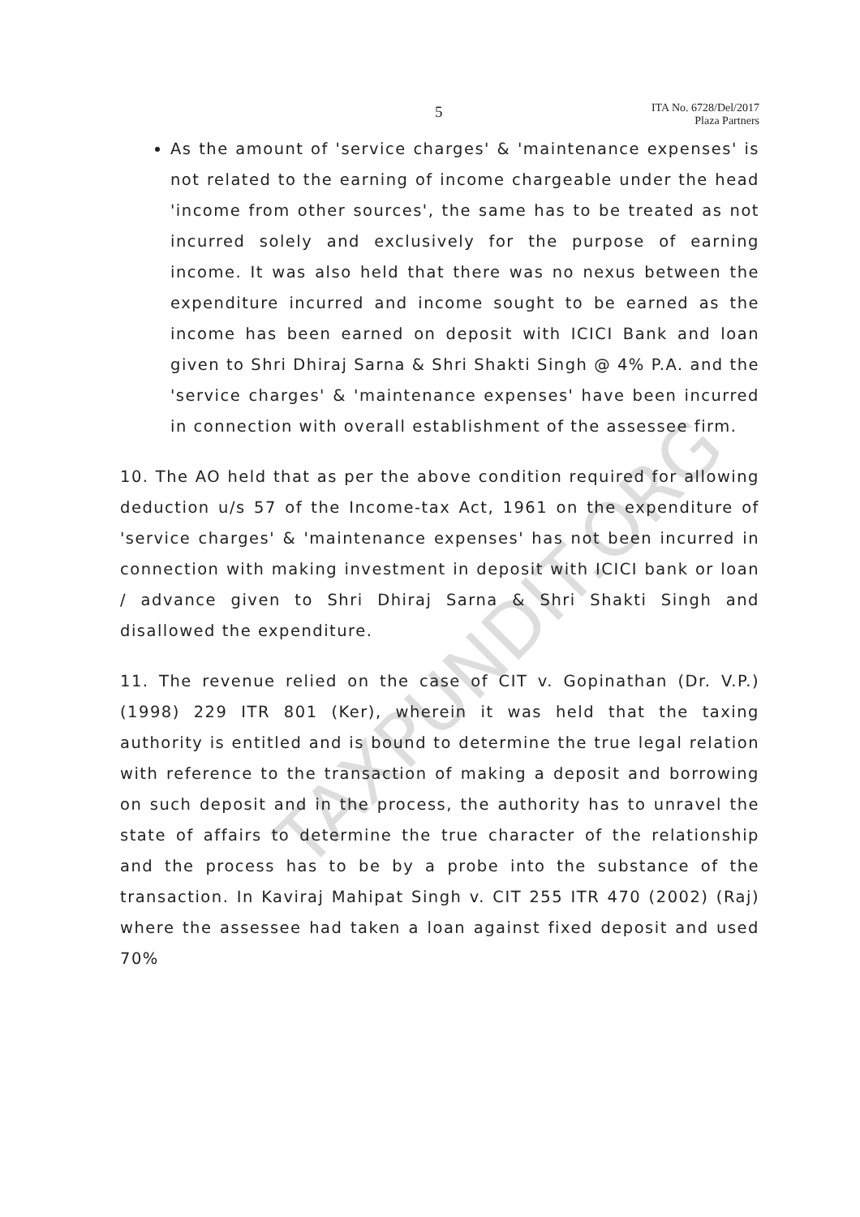TAXPUNDIT.ORG
5 ITA No. 6728/Del/2017
Plaza Partners
As the amount of 'service charges' & 'maintenance expenses' is not related to the earning of income chargeable under the head 'income from other sources', the same has to be treated as not incurred solely and exclusively for the purpose of earning income. It was also held that there was no nexus between the expenditure incurred and income sought to be earned as the income has been earned on deposit with ICICI Bank and loan given to Shri Dhiraj Sarna & Shri Shakti Singh @ 4% P.A. and the 'service charges' & 'maintenance expenses' have been incurred in connection with overall establishment of the assessee firm.
10. The AO held that as per the above condition required for allowing deduction u/s 57 of the Income-tax Act, 1961 on the expenditure of 'service charges' & 'maintenance expenses' has not been incurred in connection with making investment in deposit with ICICI bank or loan / advance given to Shri Dhiraj Sarna & Shri Shakti Singh and disallowed the expenditure.
11. The revenue relied on the case of CIT v. Gopinathan (Dr. V.P.) (1998) 229 ITR 801 (Ker), wherein it was held that the taxing authority is entitled and is bound to determine the true legal relation with reference to the transaction of making a deposit and borrowing on such deposit and in the process, the authority has to unravel the state of affairs to determine the true character of the relationship and the process has to be by a probe into the substance of the transaction. In Kaviraj Mahipat Singh v. CIT 255 ITR 470 (2002) (Raj) where the assessee had taken a loan against fixed deposit and used 70%